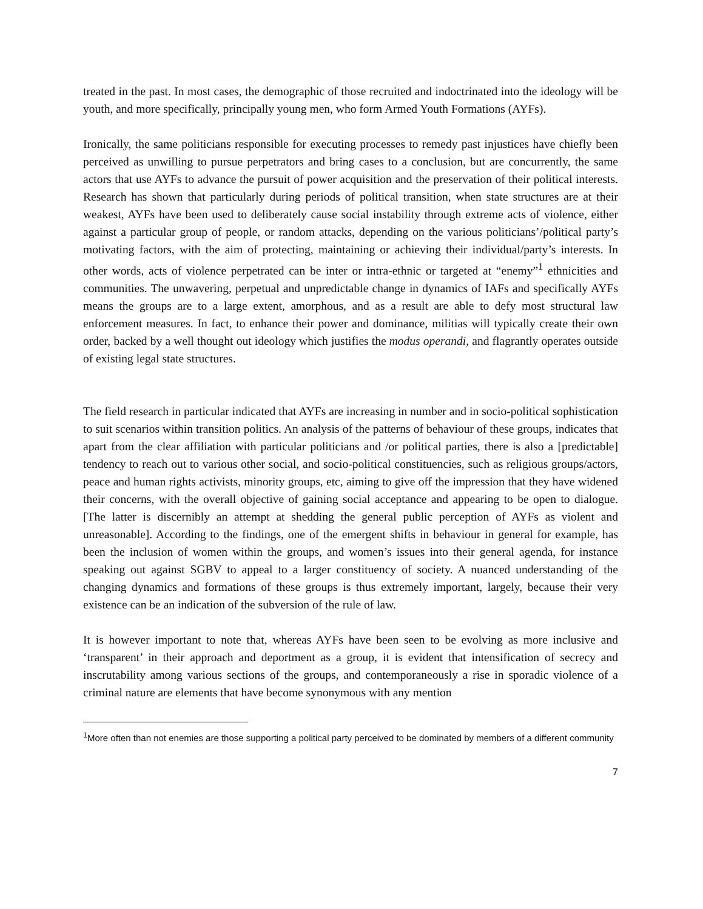treated in the past. In most cases, the demographic of those recruited and indoctrinated into the ideology will be youth, and more specifically, principally young men, who form Armed Youth Formations (AYFs).
Ironically, the same politicians responsible for executing processes to remedy past injustices have chiefly been perceived as unwilling to pursue perpetrators and bring cases to a conclusion, but are concurrently, the same actors that use AYFs to advance the pursuit of power acquisition and the preservation of their political interests. Research has shown that particularly during periods of political transition, when state structures are at their weakest, AYFs have been used to deliberately cause social instability through extreme acts of violence, either against a particular group of people, or random attacks, depending on the various politicians’/political party’s motivating factors, with the aim of protecting, maintaining or achieving their individual/party’s interests. In other words, acts of violence perpetrated can be inter or intra-ethnic or targeted at “enemy”<sup>1</sup> ethnicities and communities. The unwavering, perpetual and unpredictable change in dynamics of IAFs and specifically AYFs means the groups are to a large extent, amorphous, and as a result are able to defy most structural law enforcement measures. In fact, to enhance their power and dominance, militias will typically create their own order, backed by a well thought out ideology which justifies the modus operandi, and flagrantly operates outside of existing legal state structures.
The field research in particular indicated that AYFs are increasing in number and in socio-political sophistication to suit scenarios within transition politics. An analysis of the patterns of behaviour of these groups, indicates that apart from the clear affiliation with particular politicians and /or political parties, there is also a [predictable] tendency to reach out to various other social, and socio-political constituencies, such as religious groups/actors, peace and human rights activists, minority groups, etc, aiming to give off the impression that they have widened their concerns, with the overall objective of gaining social acceptance and appearing to be open to dialogue. [The latter is discernibly an attempt at shedding the general public perception of AYFs as violent and unreasonable]. According to the findings, one of the emergent shifts in behaviour in general for example, has been the inclusion of women within the groups, and women’s issues into their general agenda, for instance speaking out against SGBV to appeal to a larger constituency of society. A nuanced understanding of the changing dynamics and formations of these groups is thus extremely important, largely, because their very existence can be an indication of the subversion of the rule of law.
It is however important to note that, whereas AYFs have been seen to be evolving as more inclusive and ‘transparent’ in their approach and deportment as a group, it is evident that intensification of secrecy and inscrutability among various sections of the groups, and contemporaneously a rise in sporadic violence of a criminal nature are elements that have become synonymous with any mention
<sup>1</sup> More often than not enemies are those supporting a political party perceived to be dominated by members of a different community
7